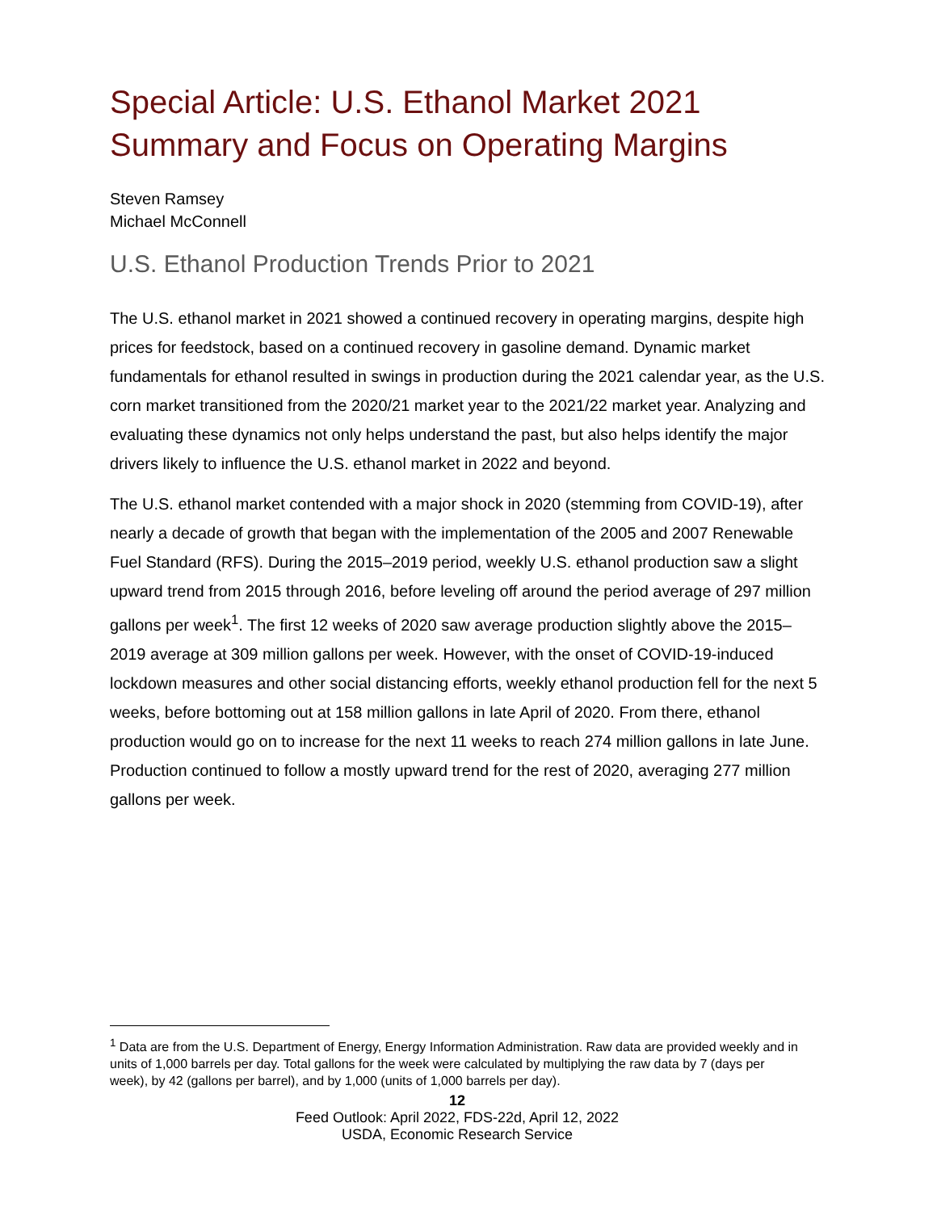Special Article: U.S. Ethanol Market 2021 Summary and Focus on Operating Margins
Steven Ramsey
Michael McConnell
U.S. Ethanol Production Trends Prior to 2021
The U.S. ethanol market in 2021 showed a continued recovery in operating margins, despite high prices for feedstock, based on a continued recovery in gasoline demand. Dynamic market fundamentals for ethanol resulted in swings in production during the 2021 calendar year, as the U.S. corn market transitioned from the 2020/21 market year to the 2021/22 market year. Analyzing and evaluating these dynamics not only helps understand the past, but also helps identify the major drivers likely to influence the U.S. ethanol market in 2022 and beyond.
The U.S. ethanol market contended with a major shock in 2020 (stemming from COVID-19), after nearly a decade of growth that began with the implementation of the 2005 and 2007 Renewable Fuel Standard (RFS). During the 2015–2019 period, weekly U.S. ethanol production saw a slight upward trend from 2015 through 2016, before leveling off around the period average of 297 million gallons per week<sup>1</sup>. The first 12 weeks of 2020 saw average production slightly above the 2015–2019 average at 309 million gallons per week. However, with the onset of COVID-19-induced lockdown measures and other social distancing efforts, weekly ethanol production fell for the next 5 weeks, before bottoming out at 158 million gallons in late April of 2020. From there, ethanol production would go on to increase for the next 11 weeks to reach 274 million gallons in late June. Production continued to follow a mostly upward trend for the rest of 2020, averaging 277 million gallons per week.
<sup>1</sup> Data are from the U.S. Department of Energy, Energy Information Administration. Raw data are provided weekly and in units of 1,000 barrels per day. Total gallons for the week were calculated by multiplying the raw data by 7 (days per week), by 42 (gallons per barrel), and by 1,000 (units of 1,000 barrels per day).
12
Feed Outlook: April 2022, FDS-22d, April 12, 2022
USDA, Economic Research Service